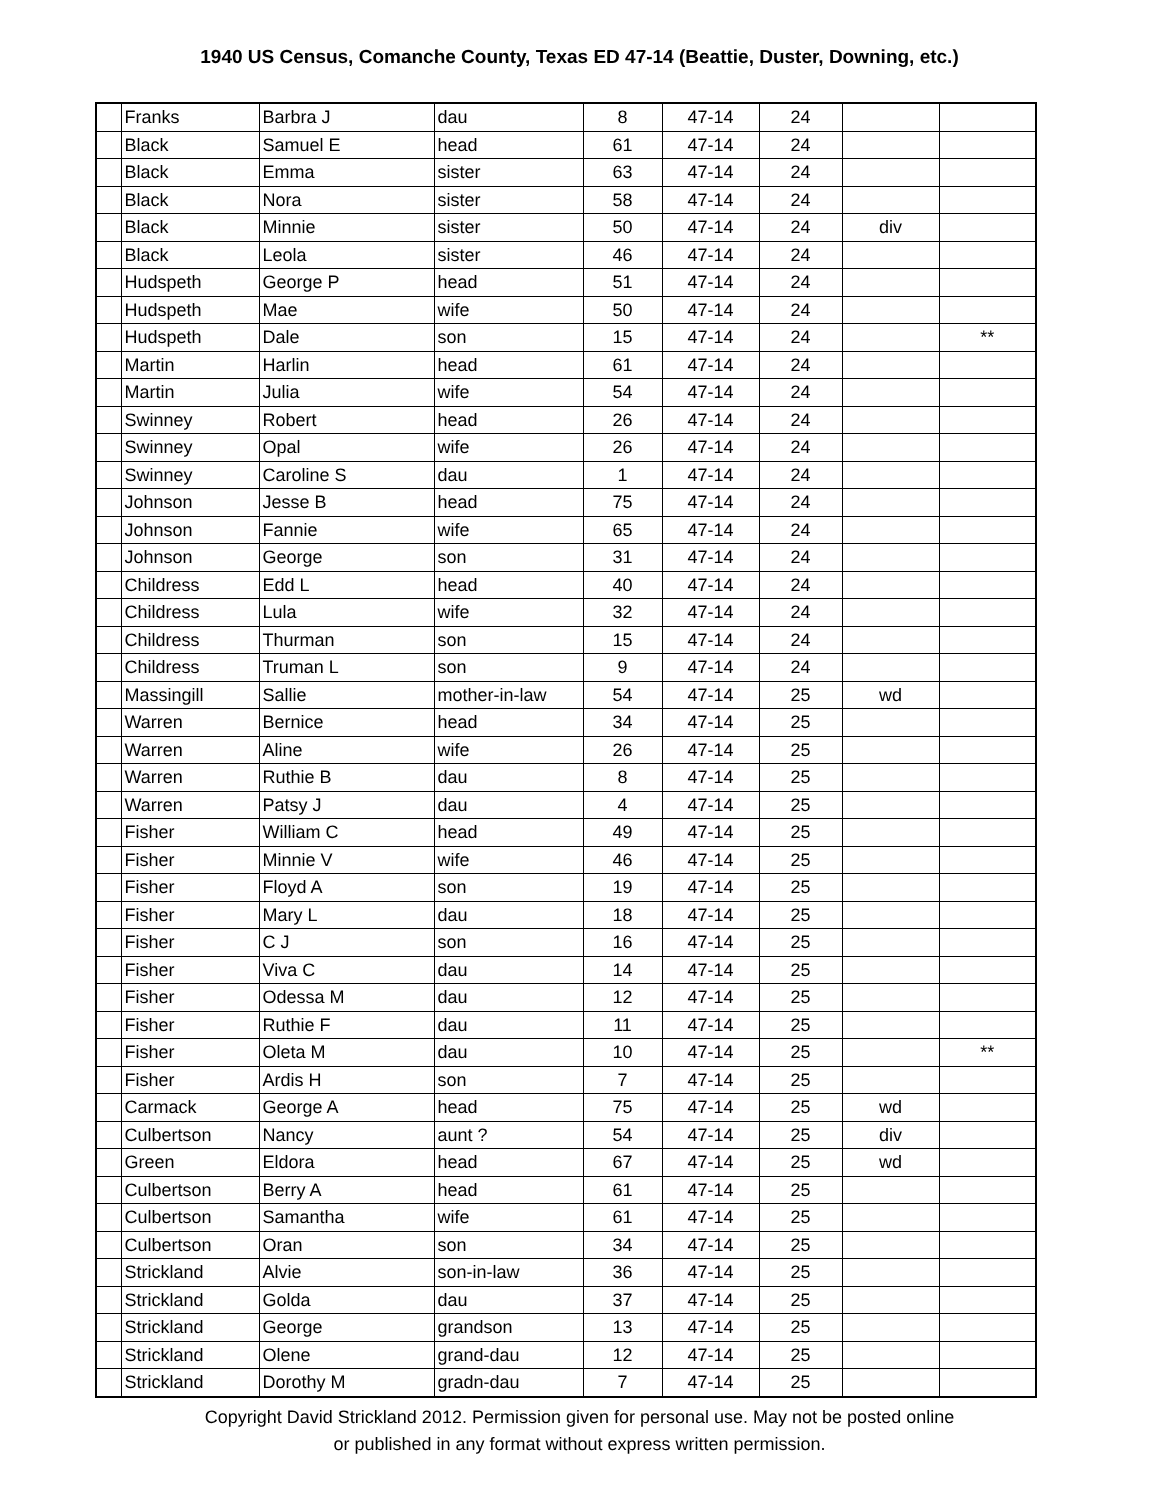1940 US Census, Comanche County, Texas ED 47-14 (Beattie, Duster, Downing, etc.)
| | Franks | Barbra J | dau | 8 | 47-14 | 24 | | |
| | Black | Samuel E | head | 61 | 47-14 | 24 | | |
| | Black | Emma | sister | 63 | 47-14 | 24 | | |
| | Black | Nora | sister | 58 | 47-14 | 24 | | |
| | Black | Minnie | sister | 50 | 47-14 | 24 | div | |
| | Black | Leola | sister | 46 | 47-14 | 24 | | |
| | Hudspeth | George P | head | 51 | 47-14 | 24 | | |
| | Hudspeth | Mae | wife | 50 | 47-14 | 24 | | |
| | Hudspeth | Dale | son | 15 | 47-14 | 24 | | ** |
| | Martin | Harlin | head | 61 | 47-14 | 24 | | |
| | Martin | Julia | wife | 54 | 47-14 | 24 | | |
| | Swinney | Robert | head | 26 | 47-14 | 24 | | |
| | Swinney | Opal | wife | 26 | 47-14 | 24 | | |
| | Swinney | Caroline S | dau | 1 | 47-14 | 24 | | |
| | Johnson | Jesse B | head | 75 | 47-14 | 24 | | |
| | Johnson | Fannie | wife | 65 | 47-14 | 24 | | |
| | Johnson | George | son | 31 | 47-14 | 24 | | |
| | Childress | Edd L | head | 40 | 47-14 | 24 | | |
| | Childress | Lula | wife | 32 | 47-14 | 24 | | |
| | Childress | Thurman | son | 15 | 47-14 | 24 | | |
| | Childress | Truman L | son | 9 | 47-14 | 24 | | |
| | Massingill | Sallie | mother-in-law | 54 | 47-14 | 25 | wd | |
| | Warren | Bernice | head | 34 | 47-14 | 25 | | |
| | Warren | Aline | wife | 26 | 47-14 | 25 | | |
| | Warren | Ruthie B | dau | 8 | 47-14 | 25 | | |
| | Warren | Patsy J | dau | 4 | 47-14 | 25 | | |
| | Fisher | William C | head | 49 | 47-14 | 25 | | |
| | Fisher | Minnie V | wife | 46 | 47-14 | 25 | | |
| | Fisher | Floyd A | son | 19 | 47-14 | 25 | | |
| | Fisher | Mary L | dau | 18 | 47-14 | 25 | | |
| | Fisher | C J | son | 16 | 47-14 | 25 | | |
| | Fisher | Viva C | dau | 14 | 47-14 | 25 | | |
| | Fisher | Odessa M | dau | 12 | 47-14 | 25 | | |
| | Fisher | Ruthie F | dau | 11 | 47-14 | 25 | | |
| | Fisher | Oleta M | dau | 10 | 47-14 | 25 | | ** |
| | Fisher | Ardis H | son | 7 | 47-14 | 25 | | |
| | Carmack | George A | head | 75 | 47-14 | 25 | wd | |
| | Culbertson | Nancy | aunt ? | 54 | 47-14 | 25 | div | |
| | Green | Eldora | head | 67 | 47-14 | 25 | wd | |
| | Culbertson | Berry A | head | 61 | 47-14 | 25 | | |
| | Culbertson | Samantha | wife | 61 | 47-14 | 25 | | |
| | Culbertson | Oran | son | 34 | 47-14 | 25 | | |
| | Strickland | Alvie | son-in-law | 36 | 47-14 | 25 | | |
| | Strickland | Golda | dau | 37 | 47-14 | 25 | | |
| | Strickland | George | grandson | 13 | 47-14 | 25 | | |
| | Strickland | Olene | grand-dau | 12 | 47-14 | 25 | | |
| | Strickland | Dorothy M | gradn-dau | 7 | 47-14 | 25 | | |
Copyright David Strickland 2012. Permission given for personal use. May not be posted online
or published in any format without express written permission.